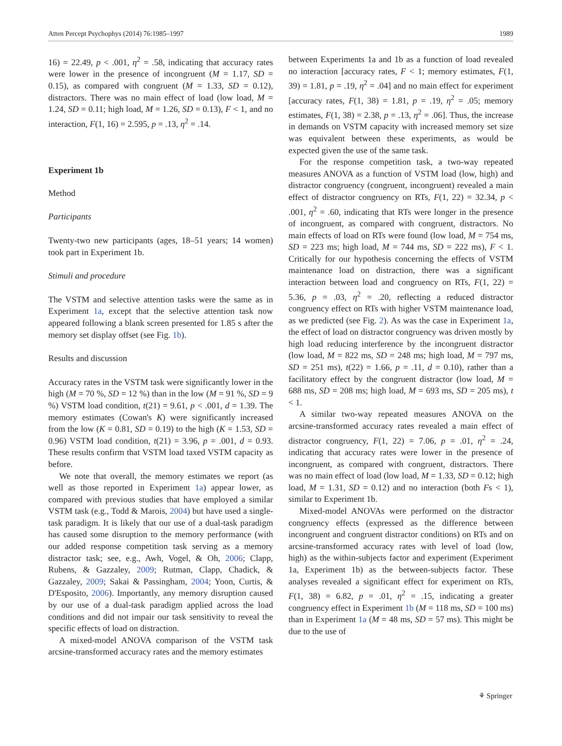Atten Percept Psychophys (2014) 76:1985–1997 1989
16) = 22.49, p < .001, η<sup>2</sup> = .58, indicating that accuracy rates were lower in the presence of incongruent (M = 1.17, SD = 0.15), as compared with congruent (M = 1.33, SD = 0.12), distractors. There was no main effect of load (low load, M = 1.24, SD = 0.11; high load, M = 1.26, SD = 0.13), F < 1, and no interaction, F(1, 16) = 2.595, p = .13, η<sup>2</sup> = .14.
Experiment 1b
Method
Participants
Twenty-two new participants (ages, 18–51 years; 14 women) took part in Experiment 1b.
Stimuli and procedure
The VSTM and selective attention tasks were the same as in Experiment 1a, except that the selective attention task now appeared following a blank screen presented for 1.85 s after the memory set display offset (see Fig. 1b).
Results and discussion
Accuracy rates in the VSTM task were significantly lower in the high (M = 70 %, SD = 12 %) than in the low (M = 91 %, SD = 9 %) VSTM load condition, t(21) = 9.61, p < .001, d = 1.39. The memory estimates (Cowan's K) were significantly increased from the low (K = 0.81, SD = 0.19) to the high (K = 1.53, SD = 0.96) VSTM load condition, t(21) = 3.96, p = .001, d = 0.93. These results confirm that VSTM load taxed VSTM capacity as before.
We note that overall, the memory estimates we report (as well as those reported in Experiment 1a) appear lower, as compared with previous studies that have employed a similar VSTM task (e.g., Todd & Marois, 2004) but have used a single-task paradigm. It is likely that our use of a dual-task paradigm has caused some disruption to the memory performance (with our added response competition task serving as a memory distractor task; see, e.g., Awh, Vogel, & Oh, 2006; Clapp, Rubens, & Gazzaley, 2009; Rutman, Clapp, Chadick, & Gazzaley, 2009; Sakai & Passingham, 2004; Yoon, Curtis, & D'Esposito, 2006). Importantly, any memory disruption caused by our use of a dual-task paradigm applied across the load conditions and did not impair our task sensitivity to reveal the specific effects of load on distraction.
A mixed-model ANOVA comparison of the VSTM task arcsine-transformed accuracy rates and the memory estimates
between Experiments 1a and 1b as a function of load revealed no interaction [accuracy rates, F < 1; memory estimates, F(1, 39) = 1.81, p = .19, η<sup>2</sup> = .04] and no main effect for experiment [accuracy rates, F(1, 38) = 1.81, p = .19, η<sup>2</sup> = .05; memory estimates, F(1, 38) = 2.38, p = .13, η<sup>2</sup> = .06]. Thus, the increase in demands on VSTM capacity with increased memory set size was equivalent between these experiments, as would be expected given the use of the same task.
For the response competition task, a two-way repeated measures ANOVA as a function of VSTM load (low, high) and distractor congruency (congruent, incongruent) revealed a main effect of distractor congruency on RTs, F(1, 22) = 32.34, p < .001, η<sup>2</sup> = .60, indicating that RTs were longer in the presence of incongruent, as compared with congruent, distractors. No main effects of load on RTs were found (low load, M = 754 ms, SD = 223 ms; high load, M = 744 ms, SD = 222 ms), F < 1. Critically for our hypothesis concerning the effects of VSTM maintenance load on distraction, there was a significant interaction between load and congruency on RTs, F(1, 22) = 5.36, p = .03, η<sup>2</sup> = .20, reflecting a reduced distractor congruency effect on RTs with higher VSTM maintenance load, as we predicted (see Fig. 2). As was the case in Experiment 1a, the effect of load on distractor congruency was driven mostly by high load reducing interference by the incongruent distractor (low load, M = 822 ms, SD = 248 ms; high load, M = 797 ms, SD = 251 ms), t(22) = 1.66, p = .11, d = 0.10), rather than a facilitatory effect by the congruent distractor (low load, M = 688 ms, SD = 208 ms; high load, M = 693 ms, SD = 205 ms), t < 1.
A similar two-way repeated measures ANOVA on the arcsine-transformed accuracy rates revealed a main effect of distractor congruency, F(1, 22) = 7.06, p = .01, η<sup>2</sup> = .24, indicating that accuracy rates were lower in the presence of incongruent, as compared with congruent, distractors. There was no main effect of load (low load, M = 1.33, SD = 0.12; high load, M = 1.31, SD = 0.12) and no interaction (both Fs < 1), similar to Experiment 1b.
Mixed-model ANOVAs were performed on the distractor congruency effects (expressed as the difference between incongruent and congruent distractor conditions) on RTs and on arcsine-transformed accuracy rates with level of load (low, high) as the within-subjects factor and experiment (Experiment 1a, Experiment 1b) as the between-subjects factor. These analyses revealed a significant effect for experiment on RTs, F(1, 38) = 6.82, p = .01, η<sup>2</sup> = .15, indicating a greater congruency effect in Experiment 1b (M = 118 ms, SD = 100 ms) than in Experiment 1a (M = 48 ms, SD = 57 ms). This might be due to the use of
⚘ Springer